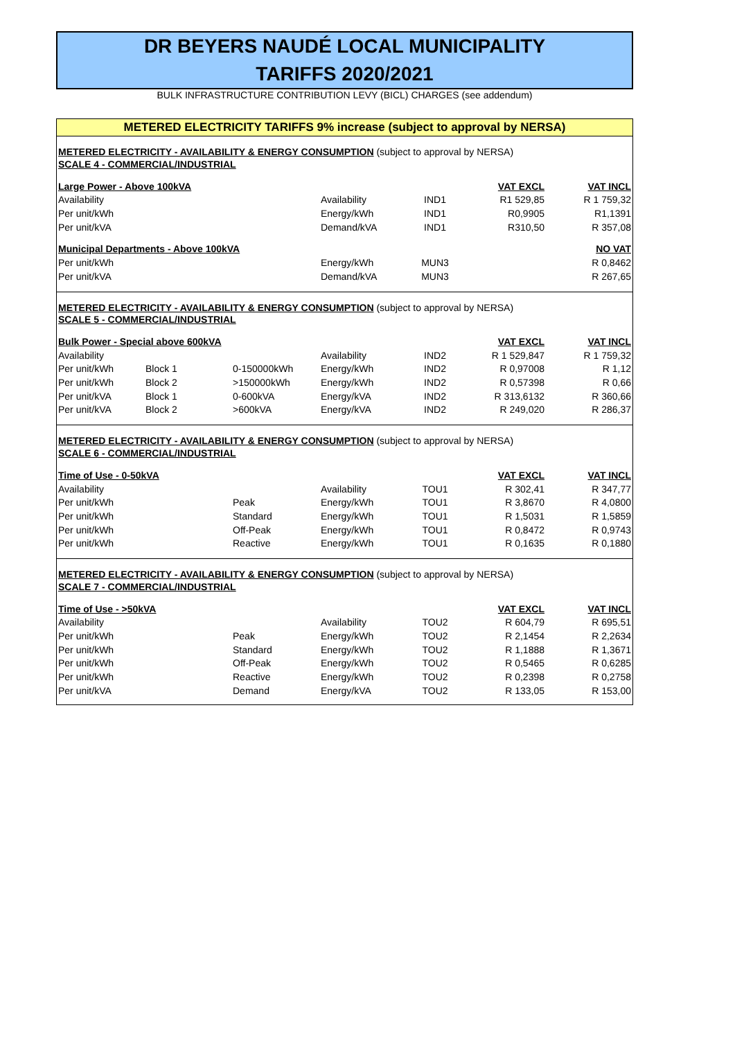DR BEYERS NAUDÉ LOCAL MUNICIPALITY
TARIFFS 2020/2021
BULK INFRASTRUCTURE CONTRIBUTION LEVY (BICL) CHARGES (see addendum)
METERED ELECTRICITY TARIFFS 9% increase (subject to approval by NERSA)
| METERED ELECTRICITY - AVAILABILITY & ENERGY CONSUMPTION (subject to approval by NERSA) | | | | | | |
| SCALE 4 - COMMERCIAL/INDUSTRIAL | | | | | | |
| Large Power - Above 100kVA | | | | | VAT EXCL | VAT INCL |
| Availability | | | Availability | IND1 | R1 529,85 | R 1 759,32 |
| Per unit/kWh | | | Energy/kWh | IND1 | R0,9905 | R1,1391 |
| Per unit/kVA | | | Demand/kVA | IND1 | R310,50 | R 357,08 |
| Municipal Departments - Above 100kVA | | | | | | NO VAT |
| Per unit/kWh | | | Energy/kWh | MUN3 | | R 0,8462 |
| Per unit/kVA | | | Demand/kVA | MUN3 | | R 267,65 |
| METERED ELECTRICITY - AVAILABILITY & ENERGY CONSUMPTION (subject to approval by NERSA) | | | | | | |
| SCALE 5 - COMMERCIAL/INDUSTRIAL | | | | | | |
| Bulk Power - Special above 600kVA | | | | | VAT EXCL | VAT INCL |
| Availability | | | Availability | IND2 | R 1 529,847 | R 1 759,32 |
| Per unit/kWh | Block 1 | 0-150000kWh | Energy/kWh | IND2 | R 0,97008 | R 1,12 |
| Per unit/kWh | Block 2 | >150000kWh | Energy/kWh | IND2 | R 0,57398 | R 0,66 |
| Per unit/kVA | Block 1 | 0-600kVA | Energy/kVA | IND2 | R 313,6132 | R 360,66 |
| Per unit/kVA | Block 2 | >600kVA | Energy/kVA | IND2 | R 249,020 | R 286,37 |
| METERED ELECTRICITY - AVAILABILITY & ENERGY CONSUMPTION (subject to approval by NERSA) | | | | | | |
| SCALE 6 - COMMERCIAL/INDUSTRIAL | | | | | | |
| Time of Use - 0-50kVA | | | | | VAT EXCL | VAT INCL |
| Availability | | | Availability | TOU1 | R 302,41 | R 347,77 |
| Per unit/kWh | | Peak | Energy/kWh | TOU1 | R 3,8670 | R 4,0800 |
| Per unit/kWh | | Standard | Energy/kWh | TOU1 | R 1,5031 | R 1,5859 |
| Per unit/kWh | | Off-Peak | Energy/kWh | TOU1 | R 0,8472 | R 0,9743 |
| Per unit/kWh | | Reactive | Energy/kWh | TOU1 | R 0,1635 | R 0,1880 |
| METERED ELECTRICITY - AVAILABILITY & ENERGY CONSUMPTION (subject to approval by NERSA) | | | | | | |
| SCALE 7 - COMMERCIAL/INDUSTRIAL | | | | | | |
| Time of Use - >50kVA | | | | | VAT EXCL | VAT INCL |
| Availability | | | Availability | TOU2 | R 604,79 | R 695,51 |
| Per unit/kWh | | Peak | Energy/kWh | TOU2 | R 2,1454 | R 2,2634 |
| Per unit/kWh | | Standard | Energy/kWh | TOU2 | R 1,1888 | R 1,3671 |
| Per unit/kWh | | Off-Peak | Energy/kWh | TOU2 | R 0,5465 | R 0,6285 |
| Per unit/kWh | | Reactive | Energy/kWh | TOU2 | R 0,2398 | R 0,2758 |
| Per unit/kVA | | Demand | Energy/kVA | TOU2 | R 133,05 | R 153,00 |